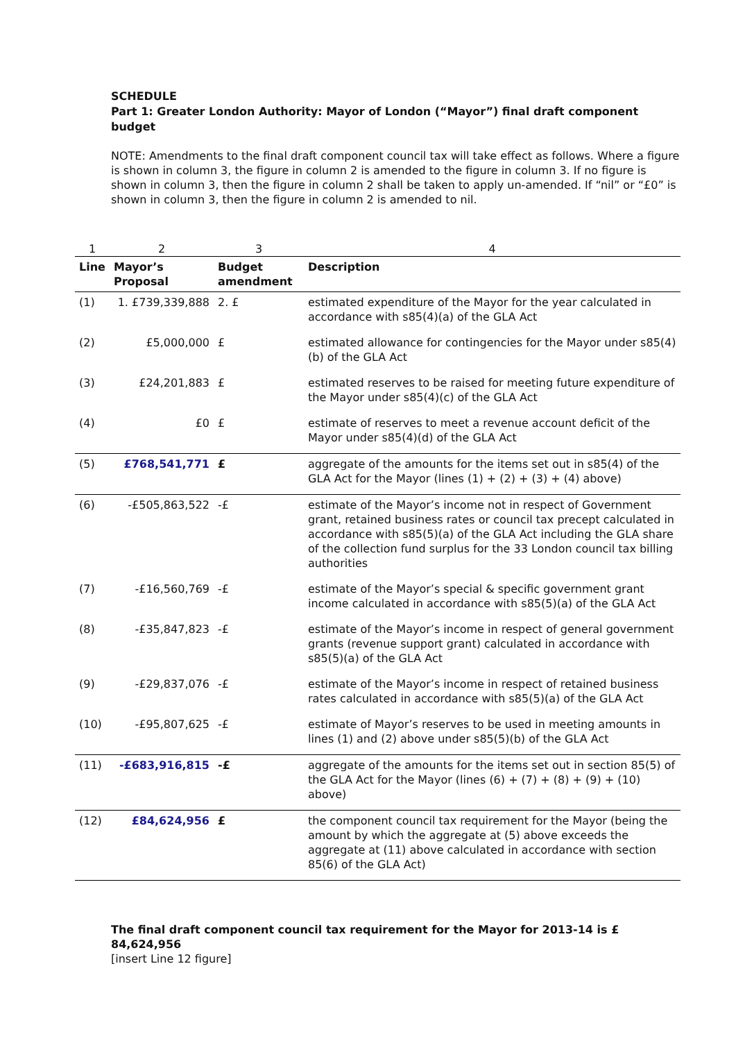SCHEDULE
Part 1: Greater London Authority: Mayor of London (“Mayor”) final draft component budget
NOTE: Amendments to the final draft component council tax will take effect as follows. Where a figure is shown in column 3, the figure in column 2 is amended to the figure in column 3. If no figure is shown in column 3, then the figure in column 2 shall be taken to apply un-amended. If “nil” or “£0” is shown in column 3, then the figure in column 2 is amended to nil.
| 1 | 2 | 3 | 4 |
| --- | --- | --- | --- |
| Line | Mayor’s Proposal | Budget amendment | Description |
| (1) | 1. £739,339,888 | 2. £ | estimated expenditure of the Mayor for the year calculated in accordance with s85(4)(a) of the GLA Act |
| (2) | £5,000,000 | £ | estimated allowance for contingencies for the Mayor under s85(4)(b) of the GLA Act |
| (3) | £24,201,883 | £ | estimated reserves to be raised for meeting future expenditure of the Mayor under s85(4)(c) of the GLA Act |
| (4) | £0 | £ | estimate of reserves to meet a revenue account deficit of the Mayor under s85(4)(d) of the GLA Act |
| (5) | £768,541,771 | £ | aggregate of the amounts for the items set out in s85(4) of the GLA Act for the Mayor (lines (1) + (2) + (3) + (4) above) |
| (6) | -£505,863,522 | -£ | estimate of the Mayor’s income not in respect of Government grant, retained business rates or council tax precept calculated in accordance with s85(5)(a) of the GLA Act including the GLA share of the collection fund surplus for the 33 London council tax billing authorities |
| (7) | -£16,560,769 | -£ | estimate of the Mayor’s special & specific government grant income calculated in accordance with s85(5)(a) of the GLA Act |
| (8) | -£35,847,823 | -£ | estimate of the Mayor’s income in respect of general government grants (revenue support grant) calculated in accordance with s85(5)(a) of the GLA Act |
| (9) | -£29,837,076 | -£ | estimate of the Mayor’s income in respect of retained business rates calculated in accordance with s85(5)(a) of the GLA Act |
| (10) | -£95,807,625 | -£ | estimate of Mayor’s reserves to be used in meeting amounts in lines (1) and (2) above under s85(5)(b) of the GLA Act |
| (11) | -£683,916,815 | -£ | aggregate of the amounts for the items set out in section 85(5) of the GLA Act for the Mayor (lines (6) + (7) + (8) + (9) + (10) above) |
| (12) | £84,624,956 | £ | the component council tax requirement for the Mayor (being the amount by which the aggregate at (5) above exceeds the aggregate at (11) above calculated in accordance with section 85(6) of the GLA Act) |
The final draft component council tax requirement for the Mayor for 2013-14 is £ 84,624,956
[insert Line 12 figure]